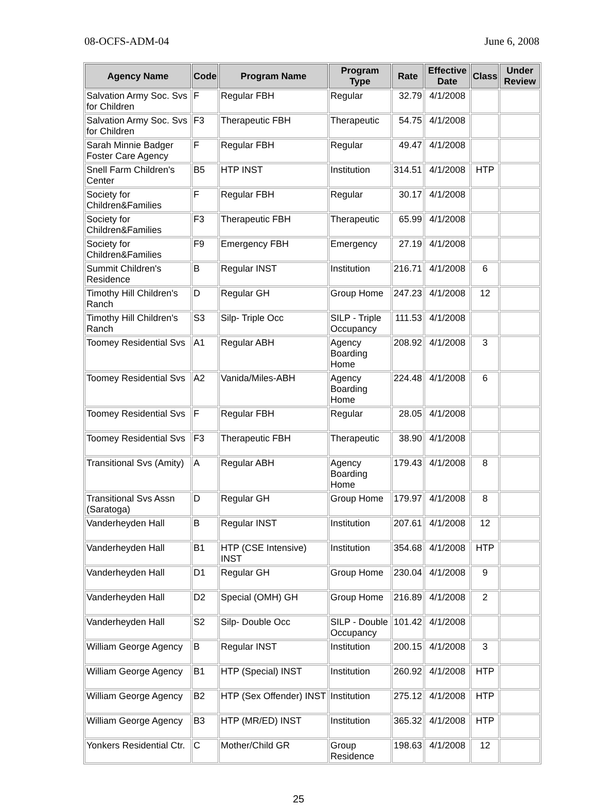08-OCFS-ADM-04 June 6, 2008
| Agency Name | Code | Program Name | Program Type | Rate | Effective Date | Class | Under Review |
| --- | --- | --- | --- | --- | --- | --- | --- |
| Salvation Army Soc. Svs for Children | F | Regular FBH | Regular | 32.79 | 4/1/2008 | | |
| Salvation Army Soc. Svs for Children | F3 | Therapeutic FBH | Therapeutic | 54.75 | 4/1/2008 | | |
| Sarah Minnie Badger Foster Care Agency | F | Regular FBH | Regular | 49.47 | 4/1/2008 | | |
| Snell Farm Children's Center | B5 | HTP INST | Institution | 314.51 | 4/1/2008 | HTP | |
| Society for Children&Families | F | Regular FBH | Regular | 30.17 | 4/1/2008 | | |
| Society for Children&Families | F3 | Therapeutic FBH | Therapeutic | 65.99 | 4/1/2008 | | |
| Society for Children&Families | F9 | Emergency FBH | Emergency | 27.19 | 4/1/2008 | | |
| Summit Children's Residence | B | Regular INST | Institution | 216.71 | 4/1/2008 | 6 | |
| Timothy Hill Children's Ranch | D | Regular GH | Group Home | 247.23 | 4/1/2008 | 12 | |
| Timothy Hill Children's Ranch | S3 | Silp- Triple Occ | SILP - Triple Occupancy | 111.53 | 4/1/2008 | | |
| Toomey Residential Svs | A1 | Regular ABH | Agency Boarding Home | 208.92 | 4/1/2008 | 3 | |
| Toomey Residential Svs | A2 | Vanida/Miles-ABH | Agency Boarding Home | 224.48 | 4/1/2008 | 6 | |
| Toomey Residential Svs | F | Regular FBH | Regular | 28.05 | 4/1/2008 | | |
| Toomey Residential Svs | F3 | Therapeutic FBH | Therapeutic | 38.90 | 4/1/2008 | | |
| Transitional Svs (Amity) | A | Regular ABH | Agency Boarding Home | 179.43 | 4/1/2008 | 8 | |
| Transitional Svs Assn (Saratoga) | D | Regular GH | Group Home | 179.97 | 4/1/2008 | 8 | |
| Vanderheyden Hall | B | Regular INST | Institution | 207.61 | 4/1/2008 | 12 | |
| Vanderheyden Hall | B1 | HTP (CSE Intensive) INST | Institution | 354.68 | 4/1/2008 | HTP | |
| Vanderheyden Hall | D1 | Regular GH | Group Home | 230.04 | 4/1/2008 | 9 | |
| Vanderheyden Hall | D2 | Special (OMH) GH | Group Home | 216.89 | 4/1/2008 | 2 | |
| Vanderheyden Hall | S2 | Silp- Double Occ | SILP - Double Occupancy | 101.42 | 4/1/2008 | | |
| William George Agency | B | Regular INST | Institution | 200.15 | 4/1/2008 | 3 | |
| William George Agency | B1 | HTP (Special) INST | Institution | 260.92 | 4/1/2008 | HTP | |
| William George Agency | B2 | HTP (Sex Offender) INST | Institution | 275.12 | 4/1/2008 | HTP | |
| William George Agency | B3 | HTP (MR/ED) INST | Institution | 365.32 | 4/1/2008 | HTP | |
| Yonkers Residential Ctr. | C | Mother/Child GR | Group Residence | 198.63 | 4/1/2008 | 12 | |
25